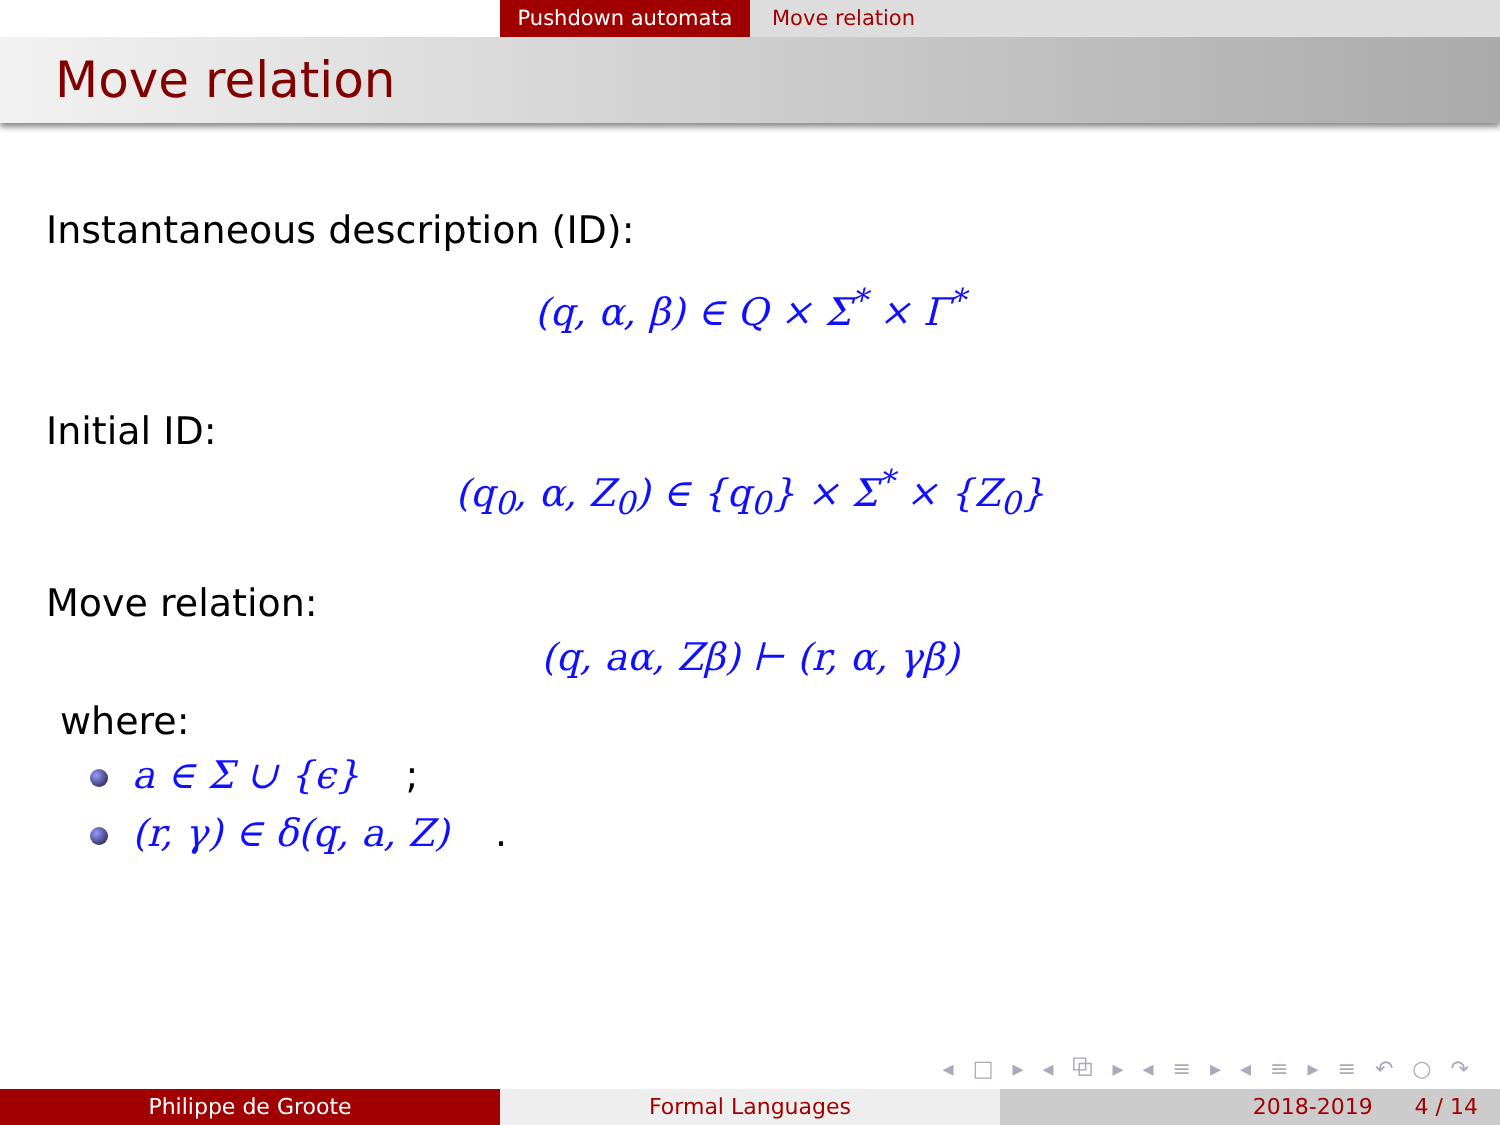Pushdown automata Move relation
Move relation
Instantaneous description (ID):
(q, α, β) ∈ Q × Σ<sup>*</sup> × Γ<sup>*</sup>
Initial ID:
(q<sub>0</sub>, α, Z<sub>0</sub>) ∈ {q<sub>0</sub>} × Σ<sup>*</sup> × {Z<sub>0</sub>}
Move relation:
(q, aα, Zβ) ⊢ (r, α, γβ)
where:
a ∈ Σ ∪ {ϵ};
(r, γ) ∈ δ(q, a, Z).
◂ □ ▸ ◂ ⧉ ▸ ◂ ≡ ▸ ◂ ≡ ▸ ≡ ↶ ○ ↷
Philippe de Groote Formal Languages 2018-2019 4 / 14